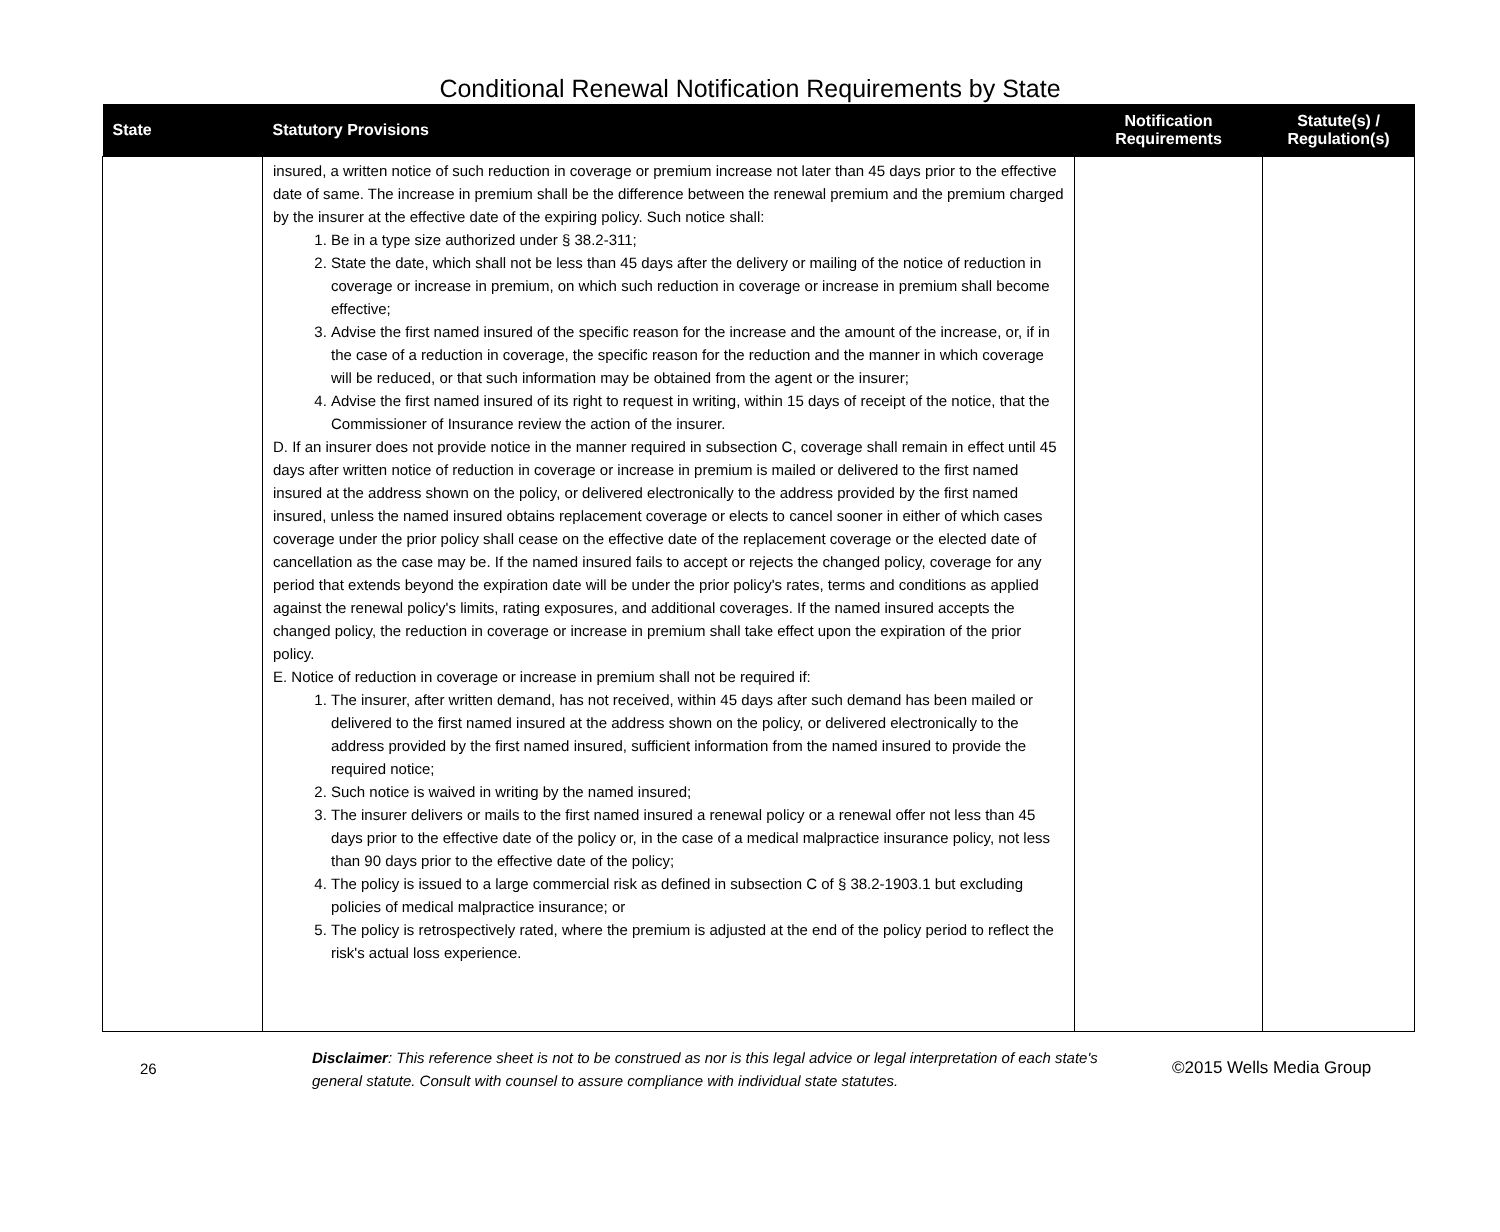Conditional Renewal Notification Requirements by State
| State | Statutory Provisions | Notification Requirements | Statute(s) / Regulation(s) |
| --- | --- | --- | --- |
| | insured, a written notice of such reduction in coverage or premium increase not later than 45 days prior to the effective date of same. The increase in premium shall be the difference between the renewal premium and the premium charged by the insurer at the effective date of the expiring policy. Such notice shall: 1. Be in a type size authorized under § 38.2-311; 2. State the date, which shall not be less than 45 days after the delivery or mailing of the notice of reduction in coverage or increase in premium, on which such reduction in coverage or increase in premium shall become effective; 3. Advise the first named insured of the specific reason for the increase and the amount of the increase, or, if in the case of a reduction in coverage, the specific reason for the reduction and the manner in which coverage will be reduced, or that such information may be obtained from the agent or the insurer; 4. Advise the first named insured of its right to request in writing, within 15 days of receipt of the notice, that the Commissioner of Insurance review the action of the insurer. D. If an insurer does not provide notice in the manner required in subsection C, coverage shall remain in effect until 45 days after written notice of reduction in coverage or increase in premium is mailed or delivered to the first named insured at the address shown on the policy, or delivered electronically to the address provided by the first named insured, unless the named insured obtains replacement coverage or elects to cancel sooner in either of which cases coverage under the prior policy shall cease on the effective date of the replacement coverage or the elected date of cancellation as the case may be. If the named insured fails to accept or rejects the changed policy, coverage for any period that extends beyond the expiration date will be under the prior policy's rates, terms and conditions as applied against the renewal policy's limits, rating exposures, and additional coverages. If the named insured accepts the changed policy, the reduction in coverage or increase in premium shall take effect upon the expiration of the prior policy. E. Notice of reduction in coverage or increase in premium shall not be required if: 1. The insurer, after written demand, has not received, within 45 days after such demand has been mailed or delivered to the first named insured at the address shown on the policy, or delivered electronically to the address provided by the first named insured, sufficient information from the named insured to provide the required notice; 2. Such notice is waived in writing by the named insured; 3. The insurer delivers or mails to the first named insured a renewal policy or a renewal offer not less than 45 days prior to the effective date of the policy or, in the case of a medical malpractice insurance policy, not less than 90 days prior to the effective date of the policy; 4. The policy is issued to a large commercial risk as defined in subsection C of § 38.2-1903.1 but excluding policies of medical malpractice insurance; or 5. The policy is retrospectively rated, where the premium is adjusted at the end of the policy period to reflect the risk's actual loss experience. | | |
26
Disclaimer: This reference sheet is not to be construed as nor is this legal advice or legal interpretation of each state's general statute. Consult with counsel to assure compliance with individual state statutes.
©2015 Wells Media Group